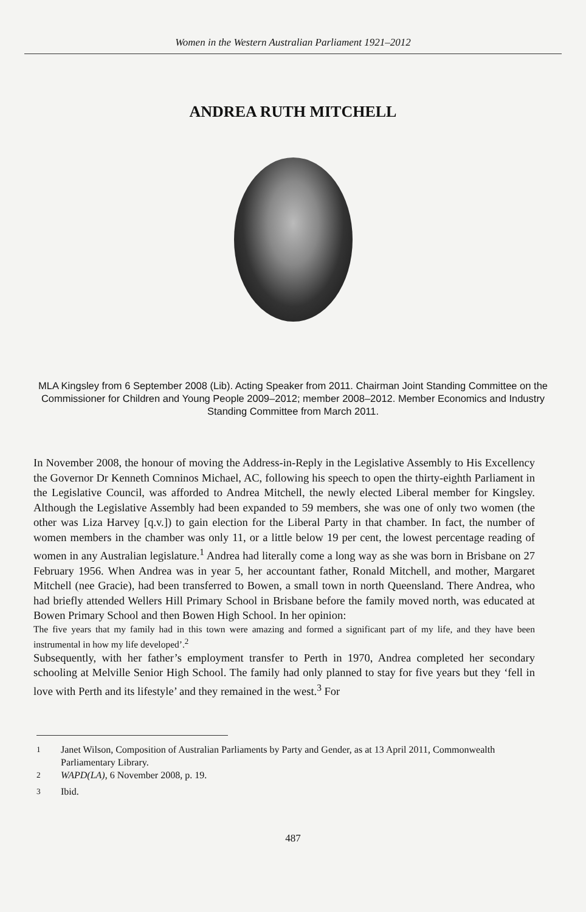Women in the Western Australian Parliament 1921–2012
ANDREA RUTH MITCHELL
MLA Kingsley from 6 September 2008 (Lib). Acting Speaker from 2011. Chairman Joint Standing Committee on the Commissioner for Children and Young People 2009–2012; member 2008–2012. Member Economics and Industry Standing Committee from March 2011.
In November 2008, the honour of moving the Address-in-Reply in the Legislative Assembly to His Excellency the Governor Dr Kenneth Comninos Michael, AC, following his speech to open the thirty-eighth Parliament in the Legislative Council, was afforded to Andrea Mitchell, the newly elected Liberal member for Kingsley. Although the Legislative Assembly had been expanded to 59 members, she was one of only two women (the other was Liza Harvey [q.v.]) to gain election for the Liberal Party in that chamber. In fact, the number of women members in the chamber was only 11, or a little below 19 per cent, the lowest percentage reading of women in any Australian legislature.<sup>1</sup> Andrea had literally come a long way as she was born in Brisbane on 27 February 1956. When Andrea was in year 5, her accountant father, Ronald Mitchell, and mother, Margaret Mitchell (nee Gracie), had been transferred to Bowen, a small town in north Queensland. There Andrea, who had briefly attended Wellers Hill Primary School in Brisbane before the family moved north, was educated at Bowen Primary School and then Bowen High School. In her opinion:
The five years that my family had in this town were amazing and formed a significant part of my life, and they have been instrumental in how my life developed’.<sup>2</sup>
Subsequently, with her father’s employment transfer to Perth in 1970, Andrea completed her secondary schooling at Melville Senior High School. The family had only planned to stay for five years but they ‘fell in love with Perth and its lifestyle’ and they remained in the west.<sup>3</sup> For
<sup>1</sup> Janet Wilson, Composition of Australian Parliaments by Party and Gender, as at 13 April 2011, Commonwealth Parliamentary Library.
<sup>2</sup> WAPD(LA), 6 November 2008, p. 19.
<sup>3</sup> Ibid.
487